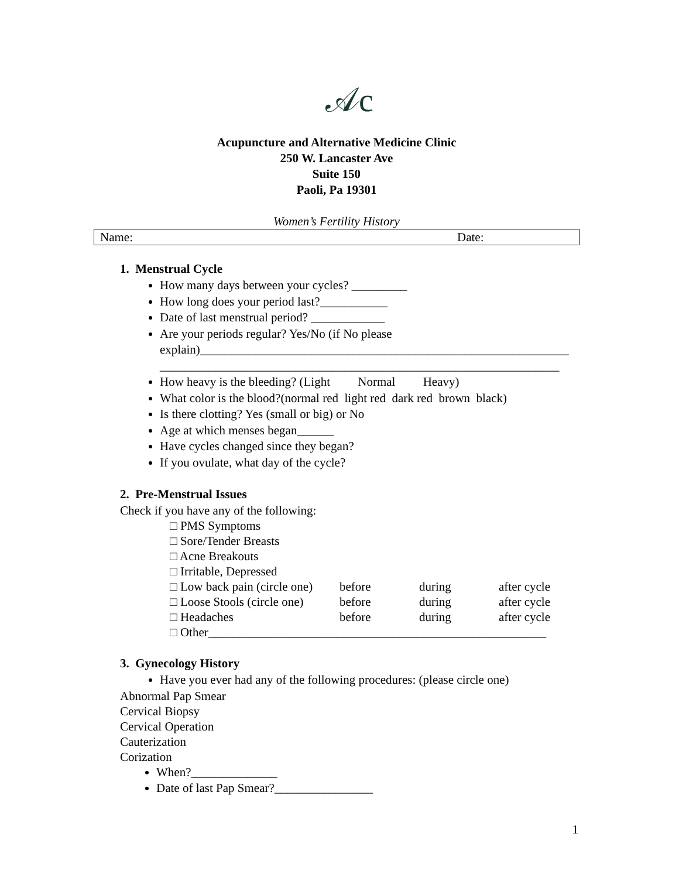𝒜c
Acupuncture and Alternative Medicine Clinic
250 W. Lancaster Ave
Suite 150
Paoli, Pa 19301
Women’s Fertility History
Name: Date:
1. Menstrual Cycle
How many days between your cycles? _________
How long does your period last?___________
Date of last menstrual period? ____________
Are your periods regular? Yes/No (if No please explain)____________________________________________________________
_________________________________________________________________
How heavy is the bleeding? (Light Normal Heavy)
What color is the blood?(normal red light red dark red brown black)
Is there clotting? Yes (small or big) or No
Age at which menses began______
Have cycles changed since they began?
If you ovulate, what day of the cycle?
2. Pre-Menstrual Issues
Check if you have any of the following:
| □ PMS Symptoms | | | |
| □ Sore/Tender Breasts | | | |
| □ Acne Breakouts | | | |
| □ Irritable, Depressed | | | |
| □ Low back pain (circle one) | before | during | after cycle |
| □ Loose Stools (circle one) | before | during | after cycle |
| □ Headaches | before | during | after cycle |
| □ Other_______________________________________________________ | | | |
3. Gynecology History
Have you ever had any of the following procedures: (please circle one)
Abnormal Pap Smear
Cervical Biopsy
Cervical Operation
Cauterization
Corization
When?______________
Date of last Pap Smear?________________
1